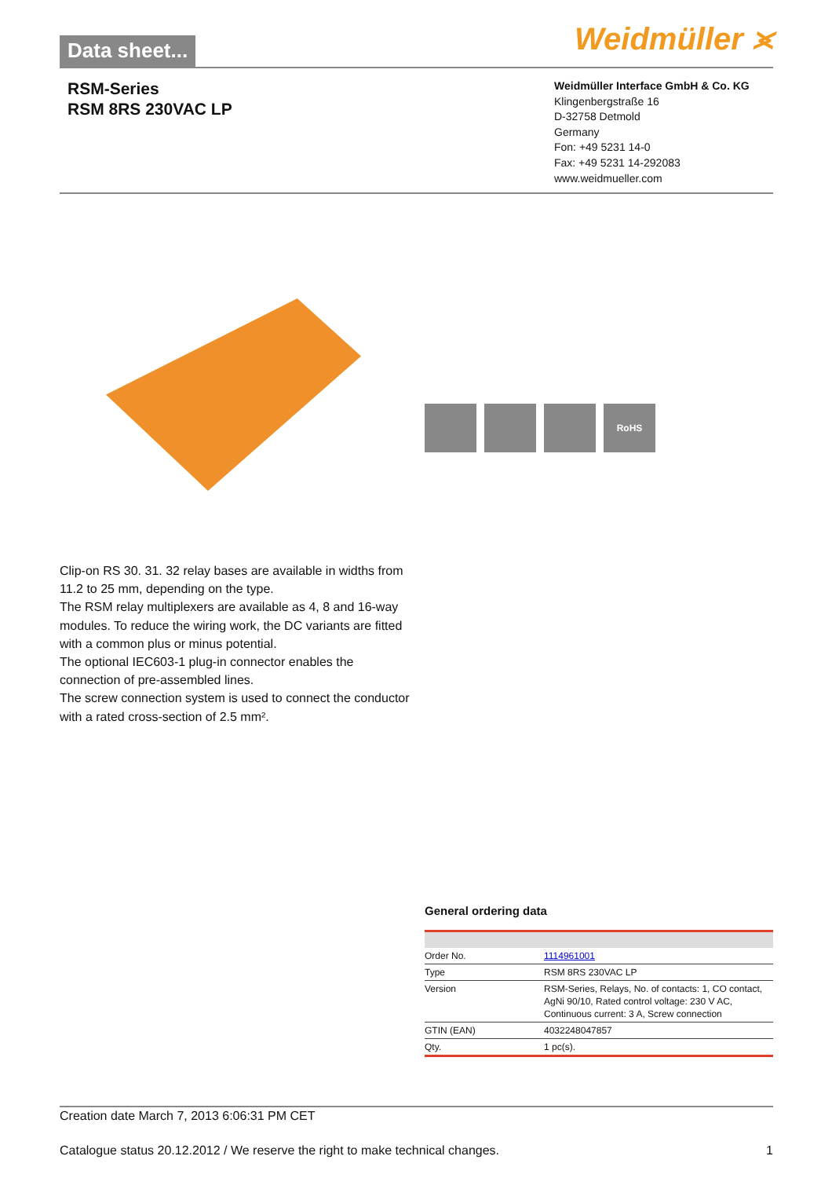Data sheet... Weidmüller ⪤
RSM-Series
RSM 8RS 230VAC LP
Weidmüller Interface GmbH & Co. KG
Klingenbergstraße 16
D-32758 Detmold
Germany
Fon: +49 5231 14-0
Fax: +49 5231 14-292083
www.weidmueller.com
RoHS
Clip-on RS 30. 31. 32 relay bases are available in widths from 11.2 to 25 mm, depending on the type.
The RSM relay multiplexers are available as 4, 8 and 16-way modules. To reduce the wiring work, the DC variants are fitted with a common plus or minus potential.
The optional IEC603-1 plug-in connector enables the connection of pre-assembled lines.
The screw connection system is used to connect the conductor with a rated cross-section of 2.5 mm².
General ordering data
| Order No. | 1114961001 |
| Type | RSM 8RS 230VAC LP |
| Version | RSM-Series, Relays, No. of contacts: 1, CO contact, AgNi 90/10, Rated control voltage: 230 V AC, Continuous current: 3 A, Screw connection |
| GTIN (EAN) | 4032248047857 |
| Qty. | 1 pc(s). |
Creation date March 7, 2013 6:06:31 PM CET
Catalogue status 20.12.2012 / We reserve the right to make technical changes. 1